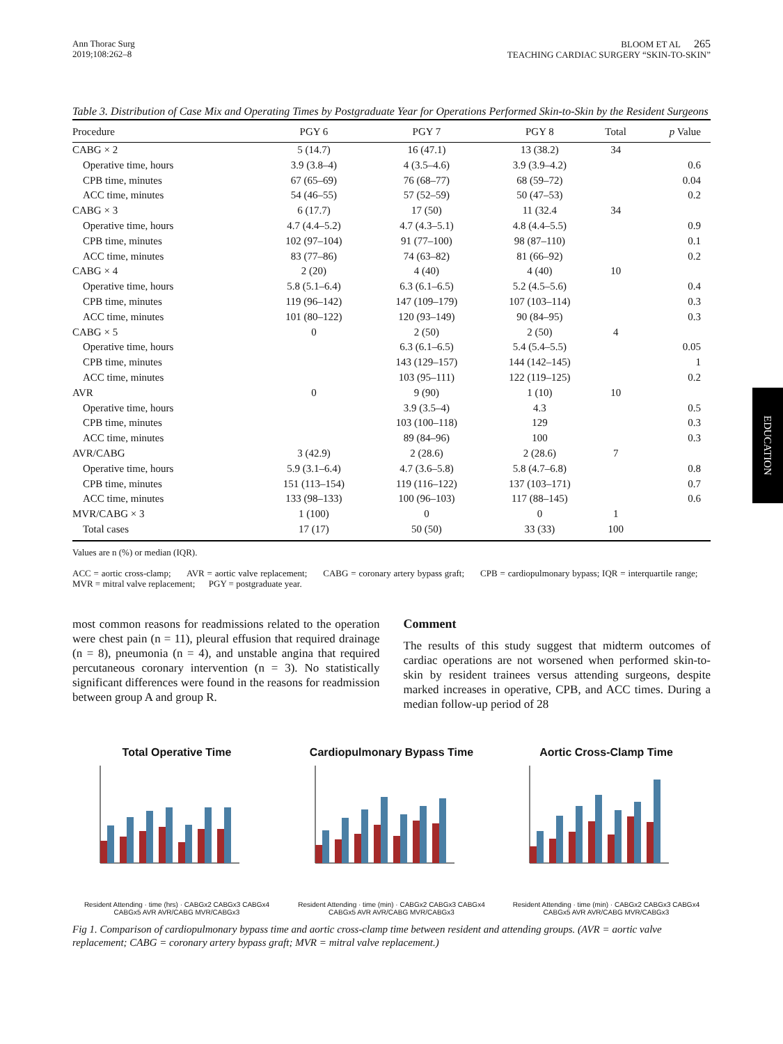EDUCATION
Ann Thorac Surg
2019;108:262–8
BLOOM ET AL 265
TEACHING CARDIAC SURGERY “SKIN-TO-SKIN”
Table 3. Distribution of Case Mix and Operating Times by Postgraduate Year for Operations Performed Skin-to-Skin by the Resident Surgeons
| Procedure | PGY 6 | PGY 7 | PGY 8 | Total | p Value |
| --- | --- | --- | --- | --- | --- |
| CABG × 2 | 5 (14.7) | 16 (47.1) | 13 (38.2) | 34 | |
| Operative time, hours | 3.9 (3.8–4) | 4 (3.5–4.6) | 3.9 (3.9–4.2) | | 0.6 |
| CPB time, minutes | 67 (65–69) | 76 (68–77) | 68 (59–72) | | 0.04 |
| ACC time, minutes | 54 (46–55) | 57 (52–59) | 50 (47–53) | | 0.2 |
| CABG × 3 | 6 (17.7) | 17 (50) | 11 (32.4 | 34 | |
| Operative time, hours | 4.7 (4.4–5.2) | 4.7 (4.3–5.1) | 4.8 (4.4–5.5) | | 0.9 |
| CPB time, minutes | 102 (97–104) | 91 (77–100) | 98 (87–110) | | 0.1 |
| ACC time, minutes | 83 (77–86) | 74 (63–82) | 81 (66–92) | | 0.2 |
| CABG × 4 | 2 (20) | 4 (40) | 4 (40) | 10 | |
| Operative time, hours | 5.8 (5.1–6.4) | 6.3 (6.1–6.5) | 5.2 (4.5–5.6) | | 0.4 |
| CPB time, minutes | 119 (96–142) | 147 (109–179) | 107 (103–114) | | 0.3 |
| ACC time, minutes | 101 (80–122) | 120 (93–149) | 90 (84–95) | | 0.3 |
| CABG × 5 | 0 | 2 (50) | 2 (50) | 4 | |
| Operative time, hours | | 6.3 (6.1–6.5) | 5.4 (5.4–5.5) | | 0.05 |
| CPB time, minutes | | 143 (129–157) | 144 (142–145) | | 1 |
| ACC time, minutes | | 103 (95–111) | 122 (119–125) | | 0.2 |
| AVR | 0 | 9 (90) | 1 (10) | 10 | |
| Operative time, hours | | 3.9 (3.5–4) | 4.3 | | 0.5 |
| CPB time, minutes | | 103 (100–118) | 129 | | 0.3 |
| ACC time, minutes | | 89 (84–96) | 100 | | 0.3 |
| AVR/CABG | 3 (42.9) | 2 (28.6) | 2 (28.6) | 7 | |
| Operative time, hours | 5.9 (3.1–6.4) | 4.7 (3.6–5.8) | 5.8 (4.7–6.8) | | 0.8 |
| CPB time, minutes | 151 (113–154) | 119 (116–122) | 137 (103–171) | | 0.7 |
| ACC time, minutes | 133 (98–133) | 100 (96–103) | 117 (88–145) | | 0.6 |
| MVR/CABG × 3 | 1 (100) | 0 | 0 | 1 | |
| Total cases | 17 (17) | 50 (50) | 33 (33) | 100 | |
Values are n (%) or median (IQR).
ACC = aortic cross-clamp; AVR = aortic valve replacement; CABG = coronary artery bypass graft; CPB = cardiopulmonary bypass; IQR = interquartile range; MVR = mitral valve replacement; PGY = postgraduate year.
most common reasons for readmissions related to the operation were chest pain (n = 11), pleural effusion that required drainage (n = 8), pneumonia (n = 4), and unstable angina that required percutaneous coronary intervention (n = 3). No statistically significant differences were found in the reasons for readmission between group A and group R.
Comment
The results of this study suggest that midterm outcomes of cardiac operations are not worsened when performed skin-to-skin by resident trainees versus attending surgeons, despite marked increases in operative, CPB, and ACC times. During a median follow-up period of 28
Total Operative Time
Resident Attending · time (hrs) · CABGx2 CABGx3 CABGx4 CABGx5 AVR AVR/CABG MVR/CABGx3
Cardiopulmonary Bypass Time
Resident Attending · time (min) · CABGx2 CABGx3 CABGx4 CABGx5 AVR AVR/CABG MVR/CABGx3
Aortic Cross-Clamp Time
Resident Attending · time (min) · CABGx2 CABGx3 CABGx4 CABGx5 AVR AVR/CABG MVR/CABGx3
Fig 1. Comparison of cardiopulmonary bypass time and aortic cross-clamp time between resident and attending groups. (AVR = aortic valve replacement; CABG = coronary artery bypass graft; MVR = mitral valve replacement.)